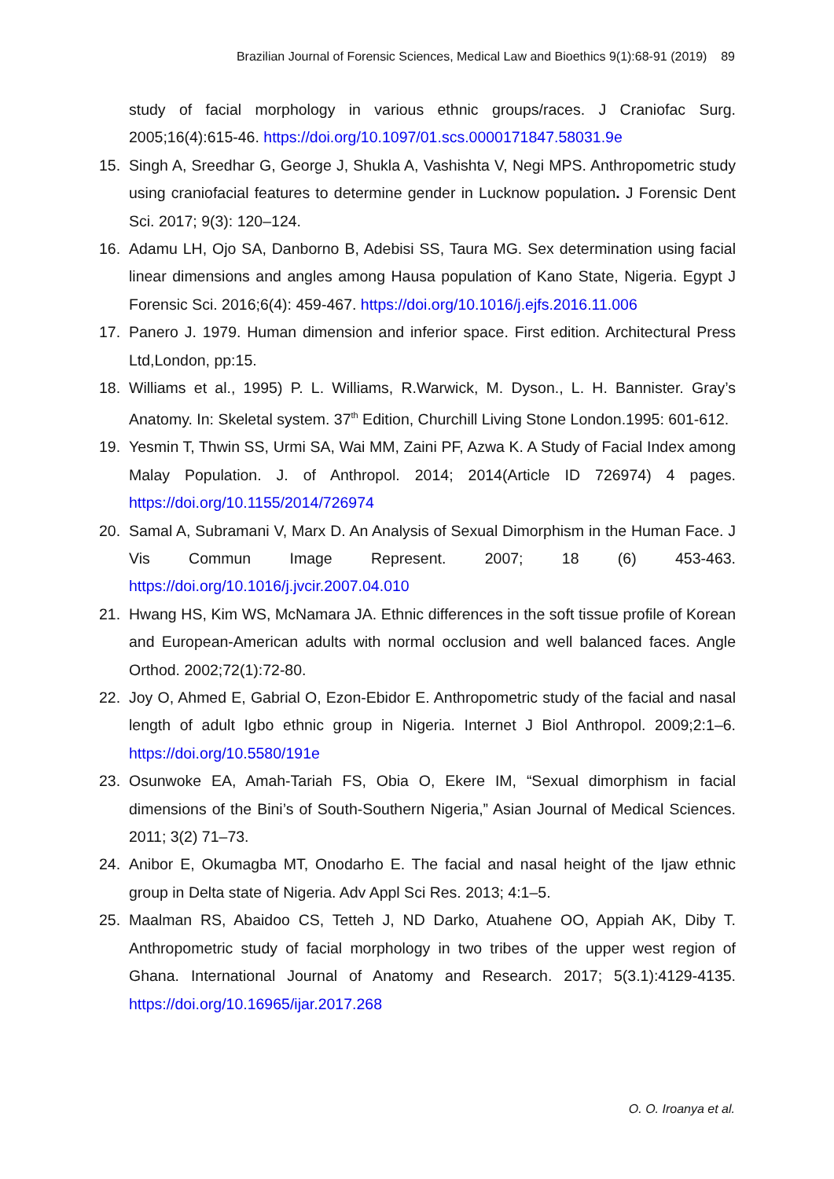Brazilian Journal of Forensic Sciences, Medical Law and Bioethics 9(1):68-91 (2019) 89
study of facial morphology in various ethnic groups/races. J Craniofac Surg. 2005;16(4):615-46. https://doi.org/10.1097/01.scs.0000171847.58031.9e
15. Singh A, Sreedhar G, George J, Shukla A, Vashishta V, Negi MPS. Anthropometric study using craniofacial features to determine gender in Lucknow population. J Forensic Dent Sci. 2017; 9(3): 120–124.
16. Adamu LH, Ojo SA, Danborno B, Adebisi SS, Taura MG. Sex determination using facial linear dimensions and angles among Hausa population of Kano State, Nigeria. Egypt J Forensic Sci. 2016;6(4): 459-467. https://doi.org/10.1016/j.ejfs.2016.11.006
17. Panero J. 1979. Human dimension and inferior space. First edition. Architectural Press Ltd,London, pp:15.
18. Williams et al., 1995) P. L. Williams, R.Warwick, M. Dyson., L. H. Bannister. Gray’s Anatomy. In: Skeletal system. 37<sup>th</sup> Edition, Churchill Living Stone London.1995: 601-612.
19. Yesmin T, Thwin SS, Urmi SA, Wai MM, Zaini PF, Azwa K. A Study of Facial Index among Malay Population. J. of Anthropol. 2014; 2014(Article ID 726974) 4 pages. https://doi.org/10.1155/2014/726974
20. Samal A, Subramani V, Marx D. An Analysis of Sexual Dimorphism in the Human Face. J Vis Commun Image Represent. 2007; 18 (6) 453-463. https://doi.org/10.1016/j.jvcir.2007.04.010
21. Hwang HS, Kim WS, McNamara JA. Ethnic differences in the soft tissue profile of Korean and European-American adults with normal occlusion and well balanced faces. Angle Orthod. 2002;72(1):72-80.
22. Joy O, Ahmed E, Gabrial O, Ezon-Ebidor E. Anthropometric study of the facial and nasal length of adult Igbo ethnic group in Nigeria. Internet J Biol Anthropol. 2009;2:1–6. https://doi.org/10.5580/191e
23. Osunwoke EA, Amah-Tariah FS, Obia O, Ekere IM, “Sexual dimorphism in facial dimensions of the Bini’s of South-Southern Nigeria,” Asian Journal of Medical Sciences. 2011; 3(2) 71–73.
24. Anibor E, Okumagba MT, Onodarho E. The facial and nasal height of the Ijaw ethnic group in Delta state of Nigeria. Adv Appl Sci Res. 2013; 4:1–5.
25. Maalman RS, Abaidoo CS, Tetteh J, ND Darko, Atuahene OO, Appiah AK, Diby T. Anthropometric study of facial morphology in two tribes of the upper west region of Ghana. International Journal of Anatomy and Research. 2017; 5(3.1):4129-4135. https://doi.org/10.16965/ijar.2017.268
O. O. Iroanya et al.